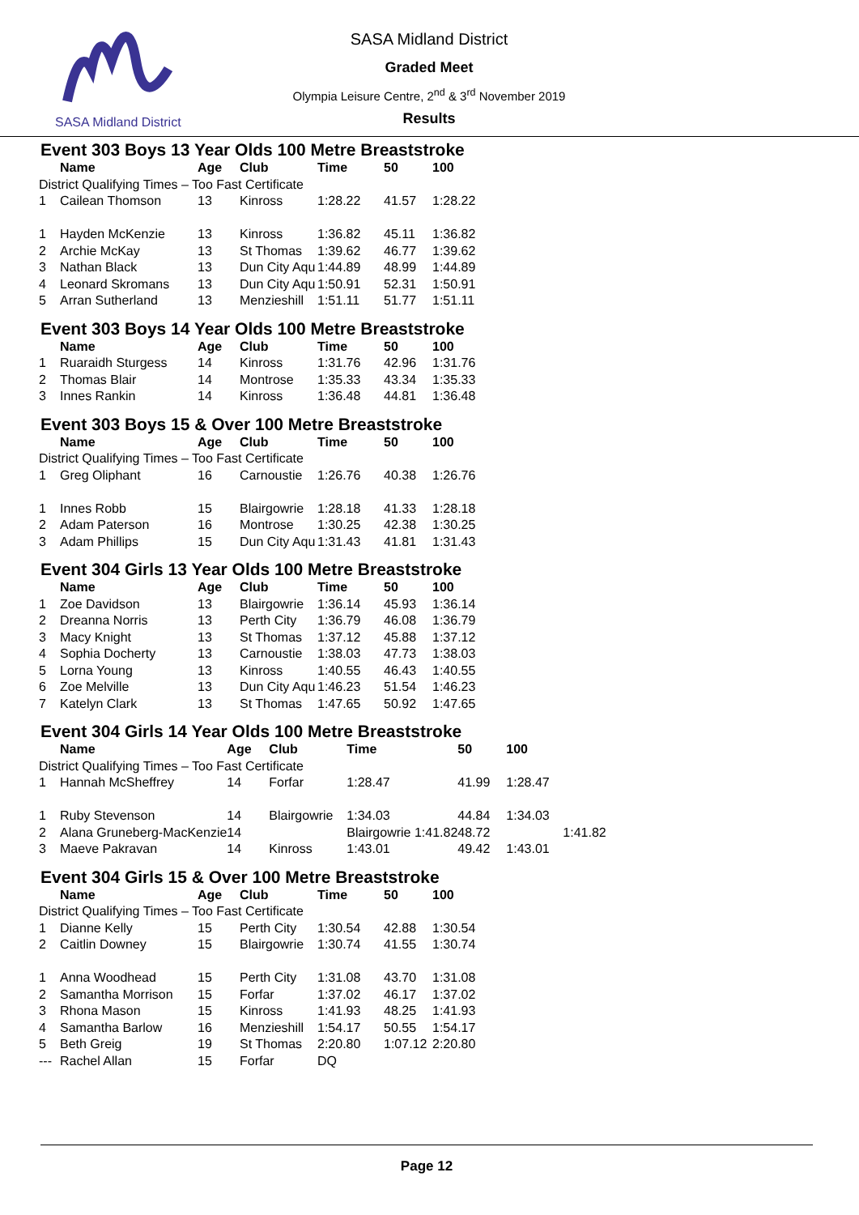SASA Midland District
SASA Midland District
Graded Meet
Olympia Leisure Centre, 2<sup>nd</sup> & 3<sup>rd</sup> November 2019
Results
Event 303 Boys 13 Year Olds 100 Metre Breaststroke
| | Name | Age | Club | Time | 50 | 100 |
| --- | --- | --- | --- | --- | --- | --- |
| District Qualifying Times – Too Fast Certificate | | | | | | |
| 1 | Cailean Thomson | 13 | Kinross | 1:28.22 | 41.57 | 1:28.22 |
| 1 | Hayden McKenzie | 13 | Kinross | 1:36.82 | 45.11 | 1:36.82 |
| 2 | Archie McKay | 13 | St Thomas | 1:39.62 | 46.77 | 1:39.62 |
| 3 | Nathan Black | 13 | Dun City Aqu | 1:44.89 | 48.99 | 1:44.89 |
| 4 | Leonard Skromans | 13 | Dun City Aqu | 1:50.91 | 52.31 | 1:50.91 |
| 5 | Arran Sutherland | 13 | Menzieshill | 1:51.11 | 51.77 | 1:51.11 |
Event 303 Boys 14 Year Olds 100 Metre Breaststroke
| | Name | Age | Club | Time | 50 | 100 |
| --- | --- | --- | --- | --- | --- | --- |
| 1 | Ruaraidh Sturgess | 14 | Kinross | 1:31.76 | 42.96 | 1:31.76 |
| 2 | Thomas Blair | 14 | Montrose | 1:35.33 | 43.34 | 1:35.33 |
| 3 | Innes Rankin | 14 | Kinross | 1:36.48 | 44.81 | 1:36.48 |
Event 303 Boys 15 & Over 100 Metre Breaststroke
| | Name | Age | Club | Time | 50 | 100 |
| --- | --- | --- | --- | --- | --- | --- |
| District Qualifying Times – Too Fast Certificate | | | | | | |
| 1 | Greg Oliphant | 16 | Carnoustie | 1:26.76 | 40.38 | 1:26.76 |
| 1 | Innes Robb | 15 | Blairgowrie | 1:28.18 | 41.33 | 1:28.18 |
| 2 | Adam Paterson | 16 | Montrose | 1:30.25 | 42.38 | 1:30.25 |
| 3 | Adam Phillips | 15 | Dun City Aqu | 1:31.43 | 41.81 | 1:31.43 |
Event 304 Girls 13 Year Olds 100 Metre Breaststroke
| | Name | Age | Club | Time | 50 | 100 |
| --- | --- | --- | --- | --- | --- | --- |
| 1 | Zoe Davidson | 13 | Blairgowrie | 1:36.14 | 45.93 | 1:36.14 |
| 2 | Dreanna Norris | 13 | Perth City | 1:36.79 | 46.08 | 1:36.79 |
| 3 | Macy Knight | 13 | St Thomas | 1:37.12 | 45.88 | 1:37.12 |
| 4 | Sophia Docherty | 13 | Carnoustie | 1:38.03 | 47.73 | 1:38.03 |
| 5 | Lorna Young | 13 | Kinross | 1:40.55 | 46.43 | 1:40.55 |
| 6 | Zoe Melville | 13 | Dun City Aqu | 1:46.23 | 51.54 | 1:46.23 |
| 7 | Katelyn Clark | 13 | St Thomas | 1:47.65 | 50.92 | 1:47.65 |
Event 304 Girls 14 Year Olds 100 Metre Breaststroke
| | Name | Age | Club | Time | 50 | 100 | |
| --- | --- | --- | --- | --- | --- | --- | --- |
| District Qualifying Times – Too Fast Certificate | | | | | | | |
| 1 | Hannah McSheffrey | 14 | Forfar | 1:28.47 | 41.99 | 1:28.47 | |
| 1 | Ruby Stevenson | 14 | Blairgowrie | 1:34.03 | 44.84 | 1:34.03 | |
| 2 | Alana Gruneberg-MacKenzie | 14 | | Blairgowrie 1:41.82 | 48.72 | | 1:41.82 |
| 3 | Maeve Pakravan | 14 | Kinross | 1:43.01 | 49.42 | 1:43.01 | |
Event 304 Girls 15 & Over 100 Metre Breaststroke
| | Name | Age | Club | Time | 50 | 100 |
| --- | --- | --- | --- | --- | --- | --- |
| District Qualifying Times – Too Fast Certificate | | | | | | |
| 1 | Dianne Kelly | 15 | Perth City | 1:30.54 | 42.88 | 1:30.54 |
| 2 | Caitlin Downey | 15 | Blairgowrie | 1:30.74 | 41.55 | 1:30.74 |
| 1 | Anna Woodhead | 15 | Perth City | 1:31.08 | 43.70 | 1:31.08 |
| 2 | Samantha Morrison | 15 | Forfar | 1:37.02 | 46.17 | 1:37.02 |
| 3 | Rhona Mason | 15 | Kinross | 1:41.93 | 48.25 | 1:41.93 |
| 4 | Samantha Barlow | 16 | Menzieshill | 1:54.17 | 50.55 | 1:54.17 |
| 5 | Beth Greig | 19 | St Thomas | 2:20.80 | 1:07.12 | 2:20.80 |
| --- | Rachel Allan | 15 | Forfar | DQ | | |
Page 12